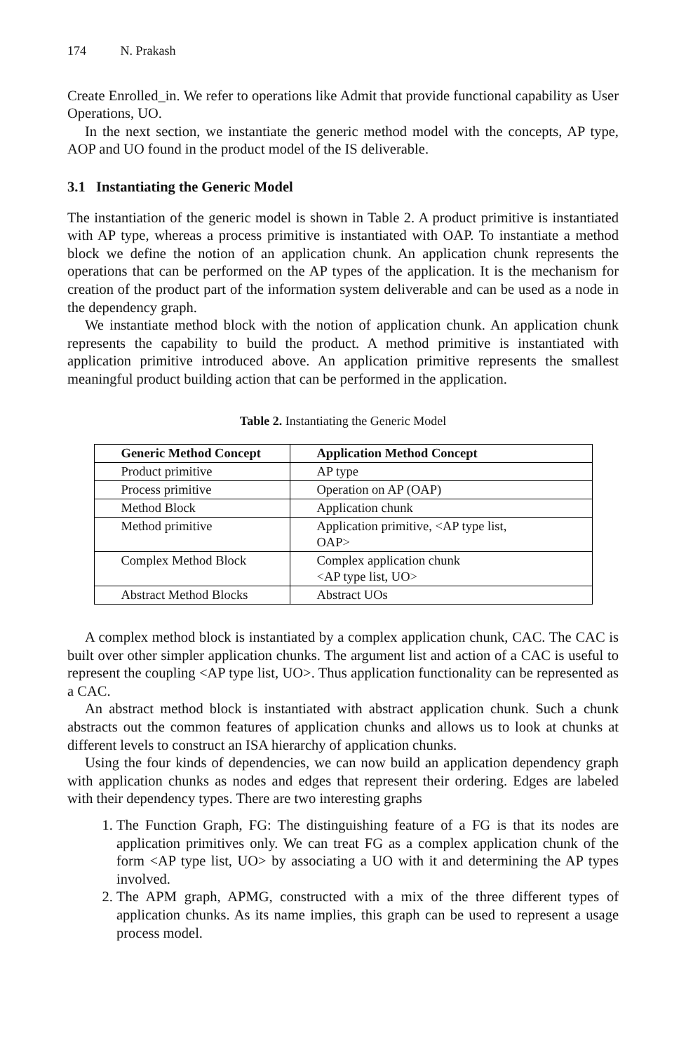174 N. Prakash
Create Enrolled_in. We refer to operations like Admit that provide functional capability as User Operations, UO.
In the next section, we instantiate the generic method model with the concepts, AP type, AOP and UO found in the product model of the IS deliverable.
3.1 Instantiating the Generic Model
The instantiation of the generic model is shown in Table 2. A product primitive is instantiated with AP type, whereas a process primitive is instantiated with OAP. To instantiate a method block we define the notion of an application chunk. An application chunk represents the operations that can be performed on the AP types of the application. It is the mechanism for creation of the product part of the information system deliverable and can be used as a node in the dependency graph.
We instantiate method block with the notion of application chunk. An application chunk represents the capability to build the product. A method primitive is instantiated with application primitive introduced above. An application primitive represents the smallest meaningful product building action that can be performed in the application.
Table 2. Instantiating the Generic Model
| Generic Method Concept | Application Method Concept |
| --- | --- |
| Product primitive | AP type |
| Process primitive | Operation on AP (OAP) |
| Method Block | Application chunk |
| Method primitive | Application primitive, <AP type list, OAP> |
| Complex Method Block | Complex application chunk <AP type list, UO> |
| Abstract Method Blocks | Abstract UOs |
A complex method block is instantiated by a complex application chunk, CAC. The CAC is built over other simpler application chunks. The argument list and action of a CAC is useful to represent the coupling <AP type list, UO>. Thus application functionality can be represented as a CAC.
An abstract method block is instantiated with abstract application chunk. Such a chunk abstracts out the common features of application chunks and allows us to look at chunks at different levels to construct an ISA hierarchy of application chunks.
Using the four kinds of dependencies, we can now build an application dependency graph with application chunks as nodes and edges that represent their ordering. Edges are labeled with their dependency types. There are two interesting graphs
1. The Function Graph, FG: The distinguishing feature of a FG is that its nodes are application primitives only. We can treat FG as a complex application chunk of the form <AP type list, UO> by associating a UO with it and determining the AP types involved.
2. The APM graph, APMG, constructed with a mix of the three different types of application chunks. As its name implies, this graph can be used to represent a usage process model.